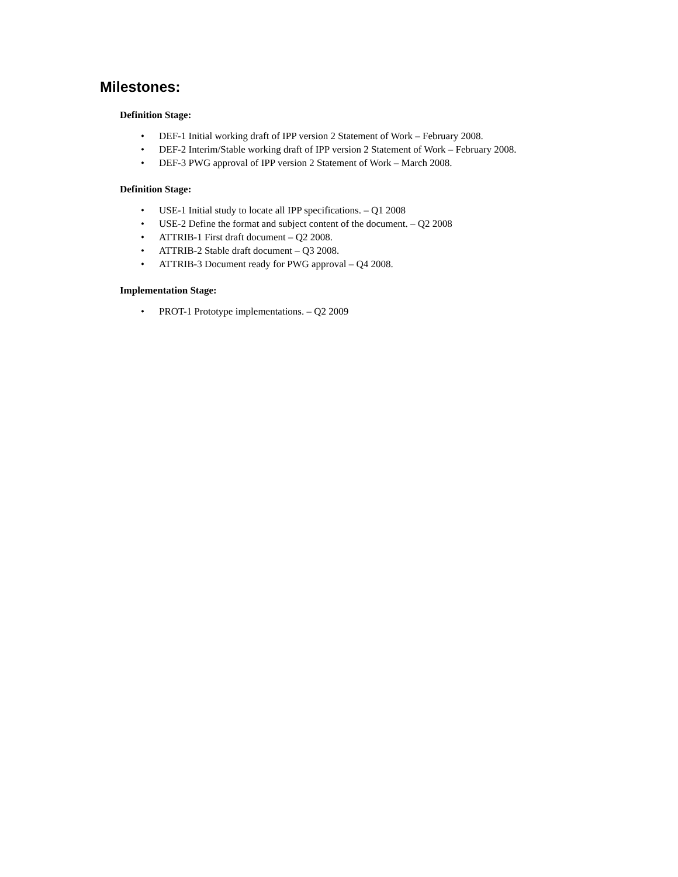Milestones:
Definition Stage:
• DEF-1 Initial working draft of IPP version 2 Statement of Work – February 2008.
• DEF-2 Interim/Stable working draft of IPP version 2 Statement of Work – February 2008.
• DEF-3 PWG approval of IPP version 2 Statement of Work – March 2008.
Definition Stage:
• USE-1 Initial study to locate all IPP specifications. – Q1 2008
• USE-2 Define the format and subject content of the document. – Q2 2008
• ATTRIB-1 First draft document – Q2 2008.
• ATTRIB-2 Stable draft document – Q3 2008.
• ATTRIB-3 Document ready for PWG approval – Q4 2008.
Implementation Stage:
• PROT-1 Prototype implementations. – Q2 2009